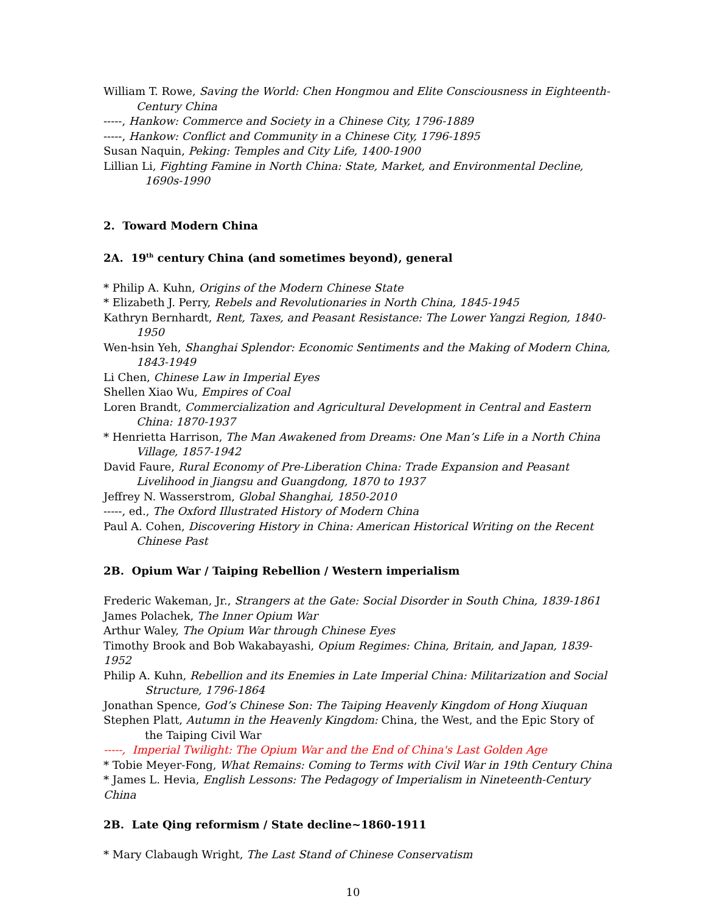William T. Rowe, Saving the World: Chen Hongmou and Elite Consciousness in Eighteenth-Century China
-----, Hankow: Commerce and Society in a Chinese City, 1796-1889
-----, Hankow: Conflict and Community in a Chinese City, 1796-1895
Susan Naquin, Peking: Temples and City Life, 1400-1900
Lillian Li, Fighting Famine in North China: State, Market, and Environmental Decline, 1690s-1990
2. Toward Modern China
2A. 19<sup>th</sup> century China (and sometimes beyond), general
* Philip A. Kuhn, Origins of the Modern Chinese State
* Elizabeth J. Perry, Rebels and Revolutionaries in North China, 1845-1945
Kathryn Bernhardt, Rent, Taxes, and Peasant Resistance: The Lower Yangzi Region, 1840-1950
Wen-hsin Yeh, Shanghai Splendor: Economic Sentiments and the Making of Modern China, 1843-1949
Li Chen, Chinese Law in Imperial Eyes
Shellen Xiao Wu, Empires of Coal
Loren Brandt, Commercialization and Agricultural Development in Central and Eastern China: 1870-1937
* Henrietta Harrison, The Man Awakened from Dreams: One Man’s Life in a North China Village, 1857-1942
David Faure, Rural Economy of Pre-Liberation China: Trade Expansion and Peasant Livelihood in Jiangsu and Guangdong, 1870 to 1937
Jeffrey N. Wasserstrom, Global Shanghai, 1850-2010
-----, ed., The Oxford Illustrated History of Modern China
Paul A. Cohen, Discovering History in China: American Historical Writing on the Recent Chinese Past
2B. Opium War / Taiping Rebellion / Western imperialism
Frederic Wakeman, Jr., Strangers at the Gate: Social Disorder in South China, 1839-1861
James Polachek, The Inner Opium War
Arthur Waley, The Opium War through Chinese Eyes
Timothy Brook and Bob Wakabayashi, Opium Regimes: China, Britain, and Japan, 1839-1952
Philip A. Kuhn, Rebellion and its Enemies in Late Imperial China: Militarization and Social Structure, 1796-1864
Jonathan Spence, God’s Chinese Son: The Taiping Heavenly Kingdom of Hong Xiuquan
Stephen Platt, Autumn in the Heavenly Kingdom: China, the West, and the Epic Story of the Taiping Civil War
-----, Imperial Twilight: The Opium War and the End of China's Last Golden Age
* Tobie Meyer-Fong, What Remains: Coming to Terms with Civil War in 19th Century China
* James L. Hevia, English Lessons: The Pedagogy of Imperialism in Nineteenth-Century China
2B. Late Qing reformism / State decline~1860-1911
* Mary Clabaugh Wright, The Last Stand of Chinese Conservatism
10